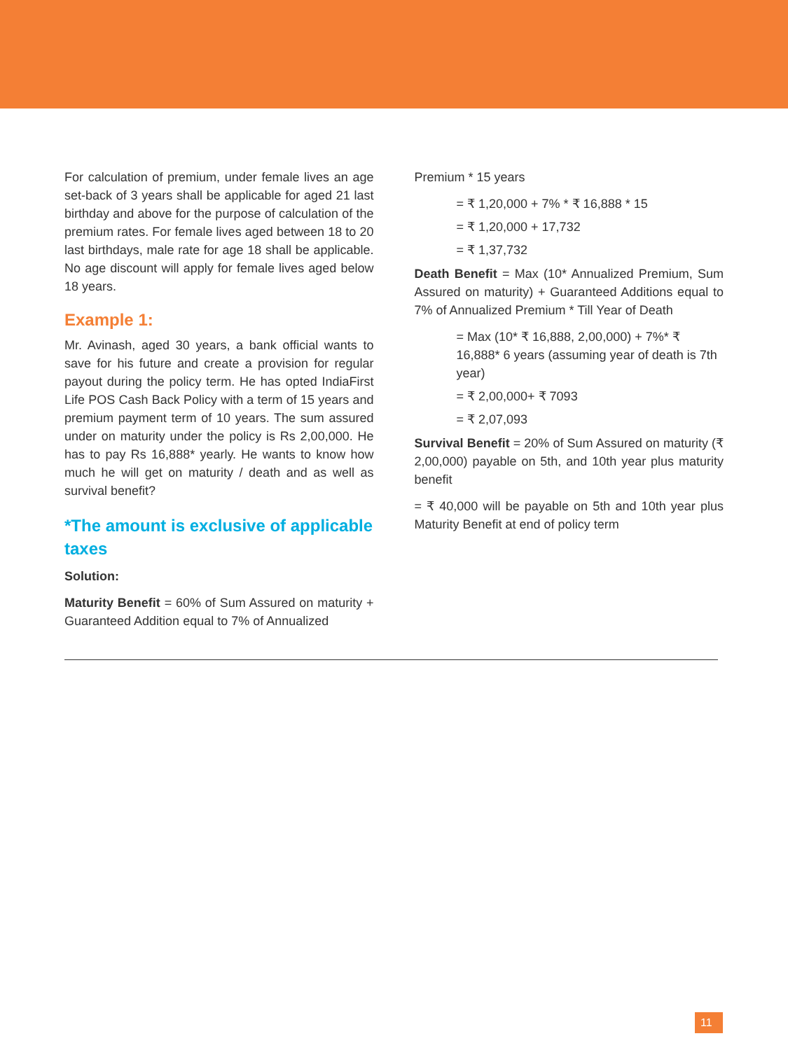For calculation of premium, under female lives an age set-back of 3 years shall be applicable for aged 21 last birthday and above for the purpose of calculation of the premium rates. For female lives aged between 18 to 20 last birthdays, male rate for age 18 shall be applicable. No age discount will apply for female lives aged below 18 years.
Example 1:
Mr. Avinash, aged 30 years, a bank official wants to save for his future and create a provision for regular payout during the policy term. He has opted IndiaFirst Life POS Cash Back Policy with a term of 15 years and premium payment term of 10 years. The sum assured under on maturity under the policy is Rs 2,00,000. He has to pay Rs 16,888* yearly. He wants to know how much he will get on maturity / death and as well as survival benefit?
*The amount is exclusive of applicable taxes
Solution:
Maturity Benefit = 60% of Sum Assured on maturity + Guaranteed Addition equal to 7% of Annualized
Premium * 15 years
= ₹ 1,20,000 + 7% * ₹ 16,888 * 15
= ₹ 1,20,000 + 17,732
= ₹ 1,37,732
Death Benefit = Max (10* Annualized Premium, Sum Assured on maturity) + Guaranteed Additions equal to 7% of Annualized Premium * Till Year of Death
= Max (10* ₹ 16,888, 2,00,000) + 7%* ₹ 16,888* 6 years (assuming year of death is 7th year)
= ₹ 2,00,000+ ₹ 7093
= ₹ 2,07,093
Survival Benefit = 20% of Sum Assured on maturity (₹ 2,00,000) payable on 5th, and 10th year plus maturity benefit
= ₹ 40,000 will be payable on 5th and 10th year plus Maturity Benefit at end of policy term
11